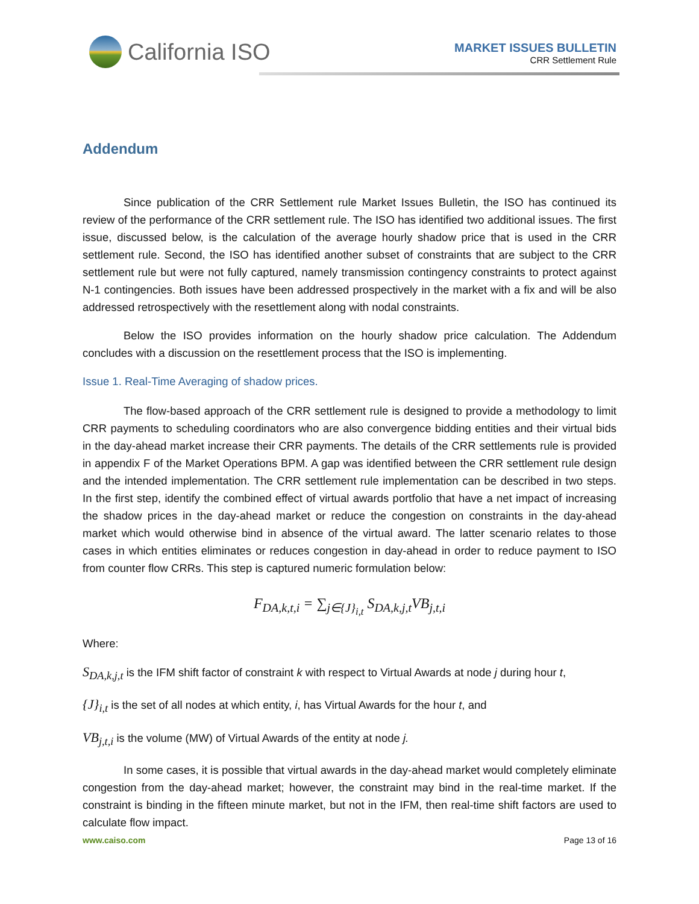California ISO
MARKET ISSUES BULLETIN
CRR Settlement Rule
Addendum
Since publication of the CRR Settlement rule Market Issues Bulletin, the ISO has continued its review of the performance of the CRR settlement rule. The ISO has identified two additional issues. The first issue, discussed below, is the calculation of the average hourly shadow price that is used in the CRR settlement rule. Second, the ISO has identified another subset of constraints that are subject to the CRR settlement rule but were not fully captured, namely transmission contingency constraints to protect against N-1 contingencies. Both issues have been addressed prospectively in the market with a fix and will be also addressed retrospectively with the resettlement along with nodal constraints.
Below the ISO provides information on the hourly shadow price calculation. The Addendum concludes with a discussion on the resettlement process that the ISO is implementing.
Issue 1. Real-Time Averaging of shadow prices.
The flow-based approach of the CRR settlement rule is designed to provide a methodology to limit CRR payments to scheduling coordinators who are also convergence bidding entities and their virtual bids in the day-ahead market increase their CRR payments. The details of the CRR settlements rule is provided in appendix F of the Market Operations BPM. A gap was identified between the CRR settlement rule design and the intended implementation. The CRR settlement rule implementation can be described in two steps. In the first step, identify the combined effect of virtual awards portfolio that have a net impact of increasing the shadow prices in the day-ahead market or reduce the congestion on constraints in the day-ahead market which would otherwise bind in absence of the virtual award. The latter scenario relates to those cases in which entities eliminates or reduces congestion in day-ahead in order to reduce payment to ISO from counter flow CRRs. This step is captured numeric formulation below:
F<sub>DA,k,t,i</sub> = ∑<sub>j∈{J}<sub>i,t</sub></sub> S<sub>DA,k,j,t</sub>VB<sub>j,t,i</sub>
Where:
S<sub>DA,k,j,t</sub> is the IFM shift factor of constraint k with respect to Virtual Awards at node j during hour t,
{J}<sub>i,t</sub> is the set of all nodes at which entity, i, has Virtual Awards for the hour t, and
VB<sub>j,t,i</sub> is the volume (MW) of Virtual Awards of the entity at node j.
In some cases, it is possible that virtual awards in the day-ahead market would completely eliminate congestion from the day-ahead market; however, the constraint may bind in the real-time market. If the constraint is binding in the fifteen minute market, but not in the IFM, then real-time shift factors are used to calculate flow impact.
www.caiso.com Page 13 of 16